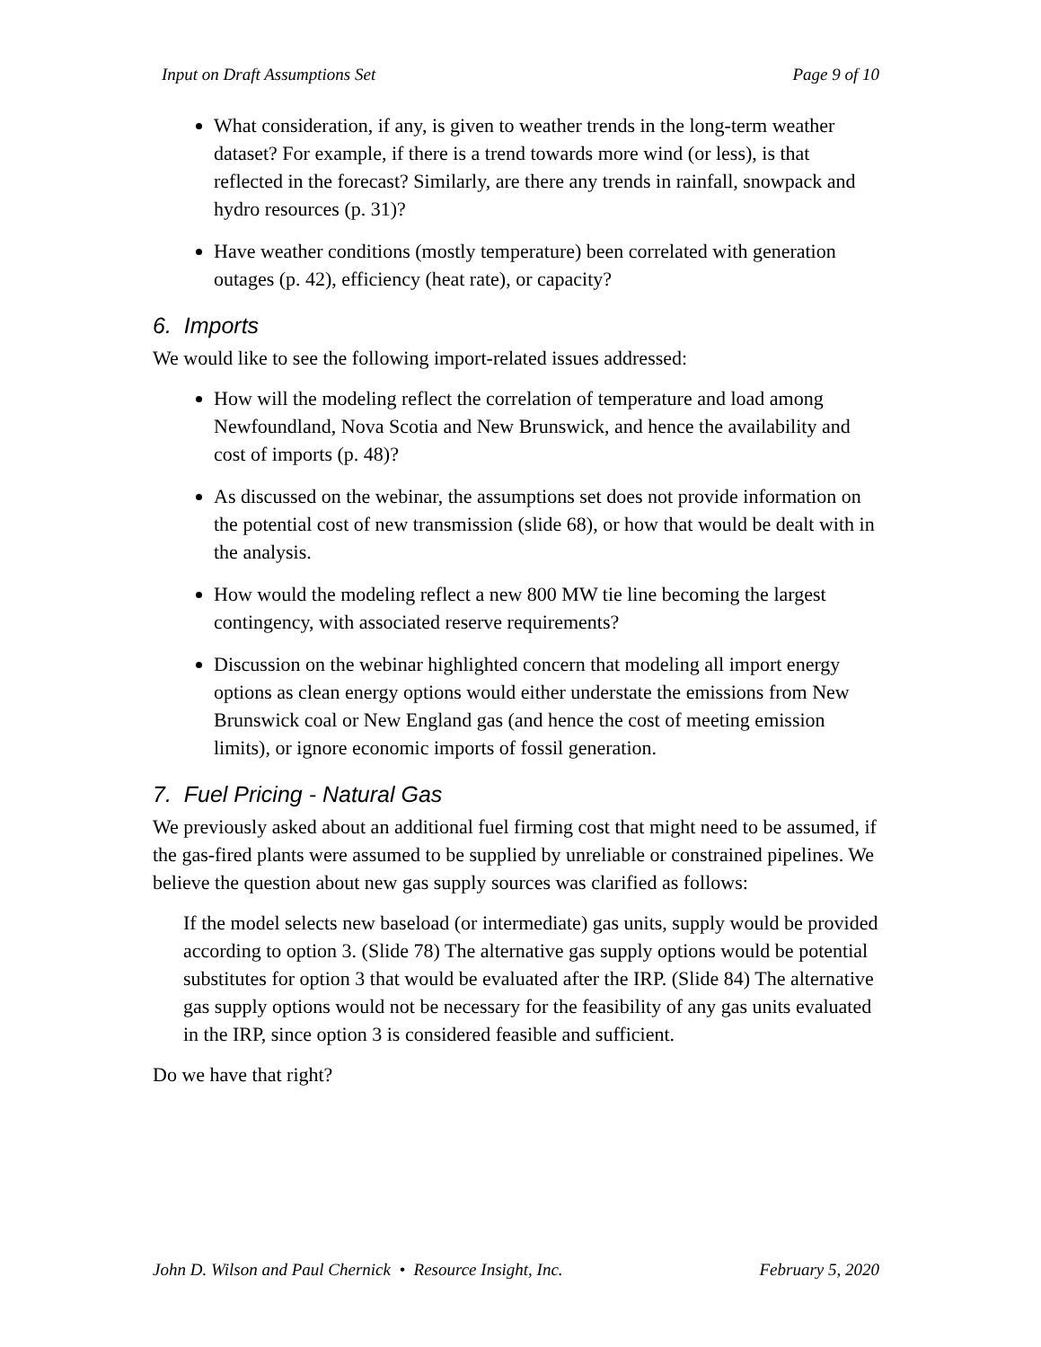Input on Draft Assumptions Set Page 9 of 10
What consideration, if any, is given to weather trends in the long-term weather dataset? For example, if there is a trend towards more wind (or less), is that reflected in the forecast? Similarly, are there any trends in rainfall, snowpack and hydro resources (p. 31)?
Have weather conditions (mostly temperature) been correlated with generation outages (p. 42), efficiency (heat rate), or capacity?
6. Imports
We would like to see the following import-related issues addressed:
How will the modeling reflect the correlation of temperature and load among Newfoundland, Nova Scotia and New Brunswick, and hence the availability and cost of imports (p. 48)?
As discussed on the webinar, the assumptions set does not provide information on the potential cost of new transmission (slide 68), or how that would be dealt with in the analysis.
How would the modeling reflect a new 800 MW tie line becoming the largest contingency, with associated reserve requirements?
Discussion on the webinar highlighted concern that modeling all import energy options as clean energy options would either understate the emissions from New Brunswick coal or New England gas (and hence the cost of meeting emission limits), or ignore economic imports of fossil generation.
7. Fuel Pricing - Natural Gas
We previously asked about an additional fuel firming cost that might need to be assumed, if the gas-fired plants were assumed to be supplied by unreliable or constrained pipelines. We believe the question about new gas supply sources was clarified as follows:
If the model selects new baseload (or intermediate) gas units, supply would be provided according to option 3. (Slide 78) The alternative gas supply options would be potential substitutes for option 3 that would be evaluated after the IRP. (Slide 84) The alternative gas supply options would not be necessary for the feasibility of any gas units evaluated in the IRP, since option 3 is considered feasible and sufficient.
Do we have that right?
John D. Wilson and Paul Chernick • Resource Insight, Inc. February 5, 2020